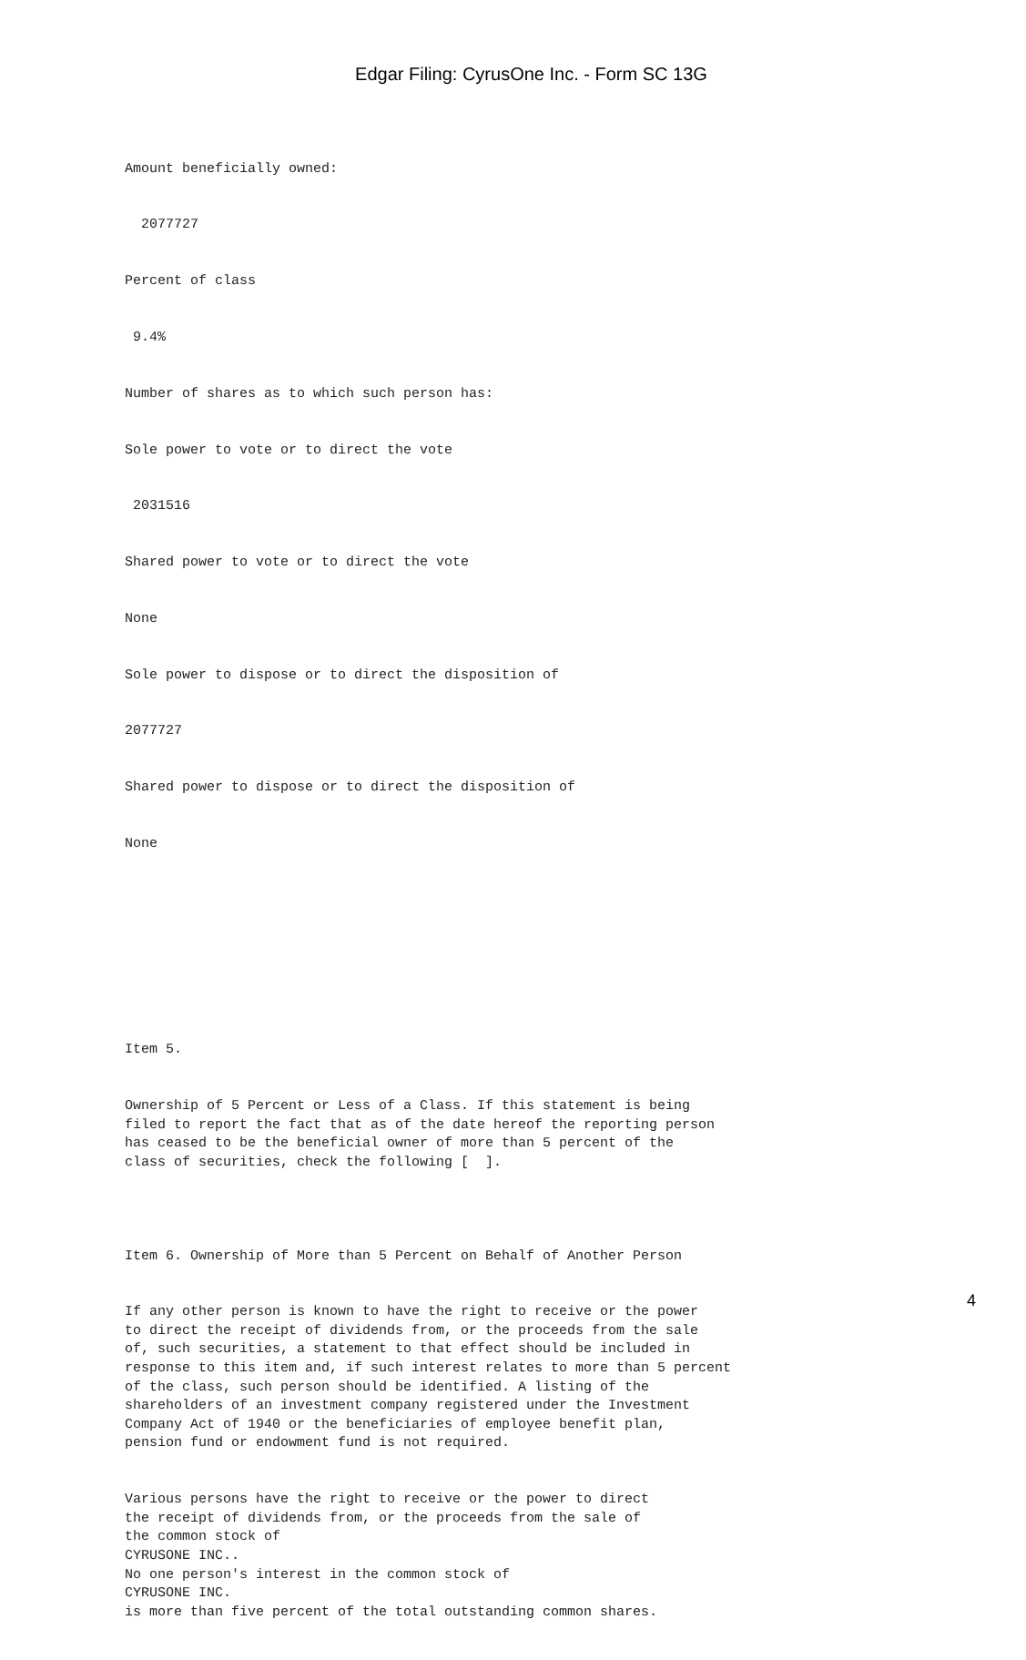Edgar Filing: CyrusOne Inc. - Form SC 13G
Amount beneficially owned:
2077727
Percent of class
9.4%
Number of shares as to which such person has:
Sole power to vote or to direct the vote
2031516
Shared power to vote or to direct the vote
None
Sole power to dispose or to direct the disposition of
2077727
Shared power to dispose or to direct the disposition of
None
Item 5.
Ownership of 5 Percent or Less of a Class. If this statement is being filed to report the fact that as of the date hereof the reporting person has ceased to be the beneficial owner of more than 5 percent of the class of securities, check the following [ ].
Item 6. Ownership of More than 5 Percent on Behalf of Another Person
If any other person is known to have the right to receive or the power to direct the receipt of dividends from, or the proceeds from the sale of, such securities, a statement to that effect should be included in response to this item and, if such interest relates to more than 5 percent of the class, such person should be identified. A listing of the shareholders of an investment company registered under the Investment Company Act of 1940 or the beneficiaries of employee benefit plan, pension fund or endowment fund is not required.
Various persons have the right to receive or the power to direct the receipt of dividends from, or the proceeds from the sale of the common stock of CYRUSONE INC.. No one person's interest in the common stock of CYRUSONE INC. is more than five percent of the total outstanding common shares.
4